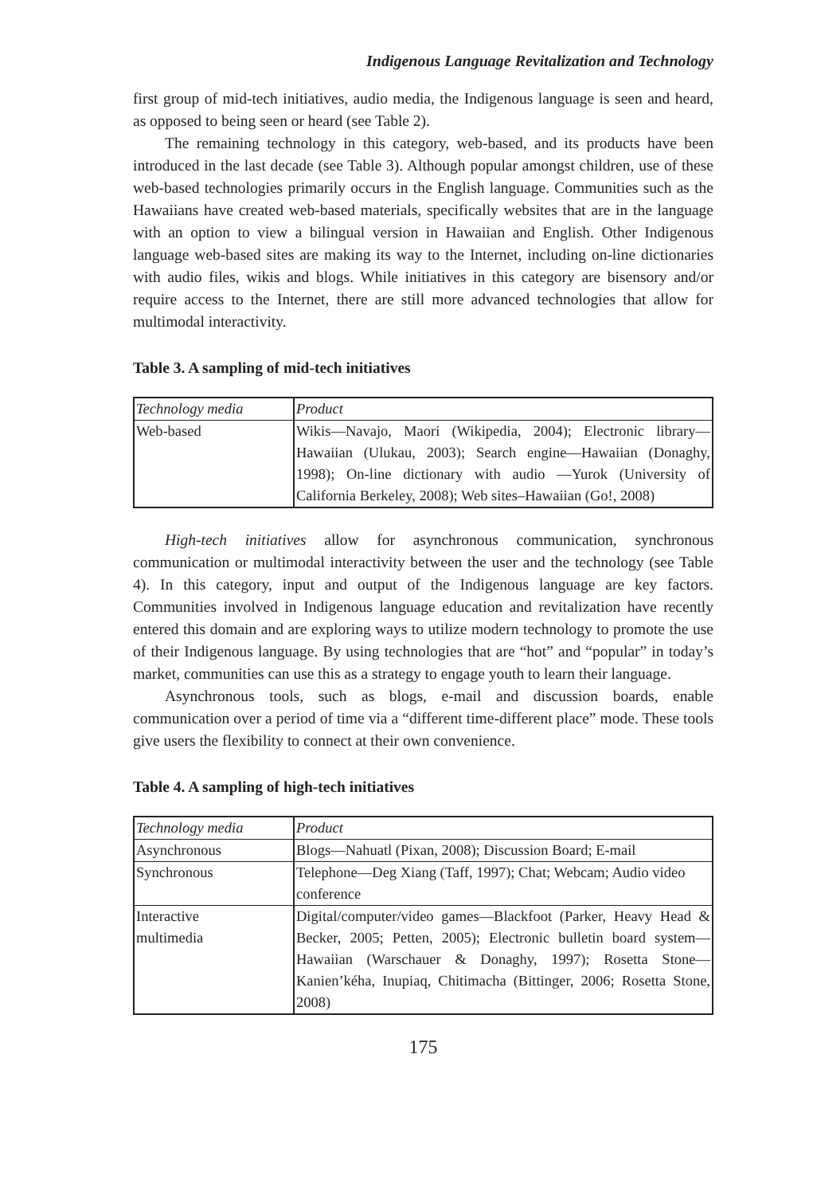Indigenous Language Revitalization and Technology
first group of mid-tech initiatives, audio media, the Indigenous language is seen and heard, as opposed to being seen or heard (see Table 2).
The remaining technology in this category, web-based, and its products have been introduced in the last decade (see Table 3). Although popular amongst children, use of these web-based technologies primarily occurs in the English language. Communities such as the Hawaiians have created web-based materials, specifically websites that are in the language with an option to view a bilingual version in Hawaiian and English. Other Indigenous language web-based sites are making its way to the Internet, including on-line dictionaries with audio files, wikis and blogs. While initiatives in this category are bisensory and/or require access to the Internet, there are still more advanced technologies that allow for multimodal interactivity.
Table 3. A sampling of mid-tech initiatives
| Technology media | Product |
| --- | --- |
| Web-based | Wikis—Navajo, Maori (Wikipedia, 2004); Electronic library—Hawaiian (Ulukau, 2003); Search engine—Hawaiian (Donaghy, 1998); On-line dictionary with audio —Yurok (University of California Berkeley, 2008); Web sites–Hawaiian (Go!, 2008) |
High-tech initiatives allow for asynchronous communication, synchronous communication or multimodal interactivity between the user and the technology (see Table 4). In this category, input and output of the Indigenous language are key factors. Communities involved in Indigenous language education and revitalization have recently entered this domain and are exploring ways to utilize modern technology to promote the use of their Indigenous language. By using technologies that are “hot” and “popular” in today’s market, communities can use this as a strategy to engage youth to learn their language.
Asynchronous tools, such as blogs, e-mail and discussion boards, enable communication over a period of time via a “different time-different place” mode. These tools give users the flexibility to connect at their own convenience.
Table 4. A sampling of high-tech initiatives
| Technology media | Product |
| --- | --- |
| Asynchronous | Blogs—Nahuatl (Pixan, 2008); Discussion Board; E-mail |
| Synchronous | Telephone—Deg Xiang (Taff, 1997); Chat; Webcam; Audio video conference |
| Interactive multimedia | Digital/computer/video games—Blackfoot (Parker, Heavy Head & Becker, 2005; Petten, 2005); Electronic bulletin board system—Hawaiian (Warschauer & Donaghy, 1997); Rosetta Stone—Kanien’kéha, Inupiaq, Chitimacha (Bittinger, 2006; Rosetta Stone, 2008) |
175